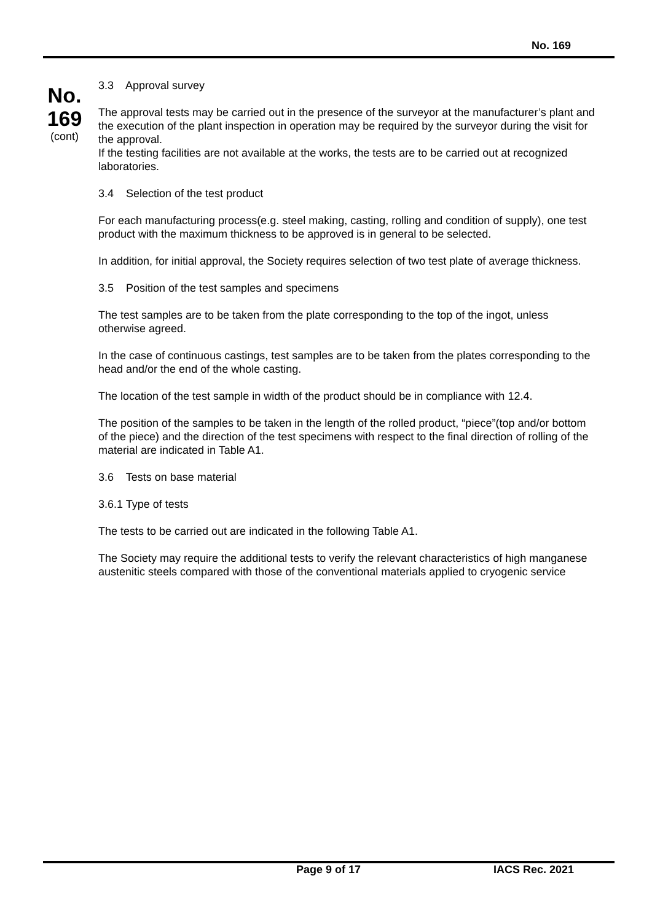No. 169
No.
169
(cont)
3.3 Approval survey
The approval tests may be carried out in the presence of the surveyor at the manufacturer’s plant and the execution of the plant inspection in operation may be required by the surveyor during the visit for the approval.
If the testing facilities are not available at the works, the tests are to be carried out at recognized laboratories.
3.4 Selection of the test product
For each manufacturing process(e.g. steel making, casting, rolling and condition of supply), one test product with the maximum thickness to be approved is in general to be selected.
In addition, for initial approval, the Society requires selection of two test plate of average thickness.
3.5 Position of the test samples and specimens
The test samples are to be taken from the plate corresponding to the top of the ingot, unless otherwise agreed.
In the case of continuous castings, test samples are to be taken from the plates corresponding to the head and/or the end of the whole casting.
The location of the test sample in width of the product should be in compliance with 12.4.
The position of the samples to be taken in the length of the rolled product, “piece”(top and/or bottom of the piece) and the direction of the test specimens with respect to the final direction of rolling of the material are indicated in Table A1.
3.6 Tests on base material
3.6.1 Type of tests
The tests to be carried out are indicated in the following Table A1.
The Society may require the additional tests to verify the relevant characteristics of high manganese austenitic steels compared with those of the conventional materials applied to cryogenic service
Page 9 of 17 IACS Rec. 2021